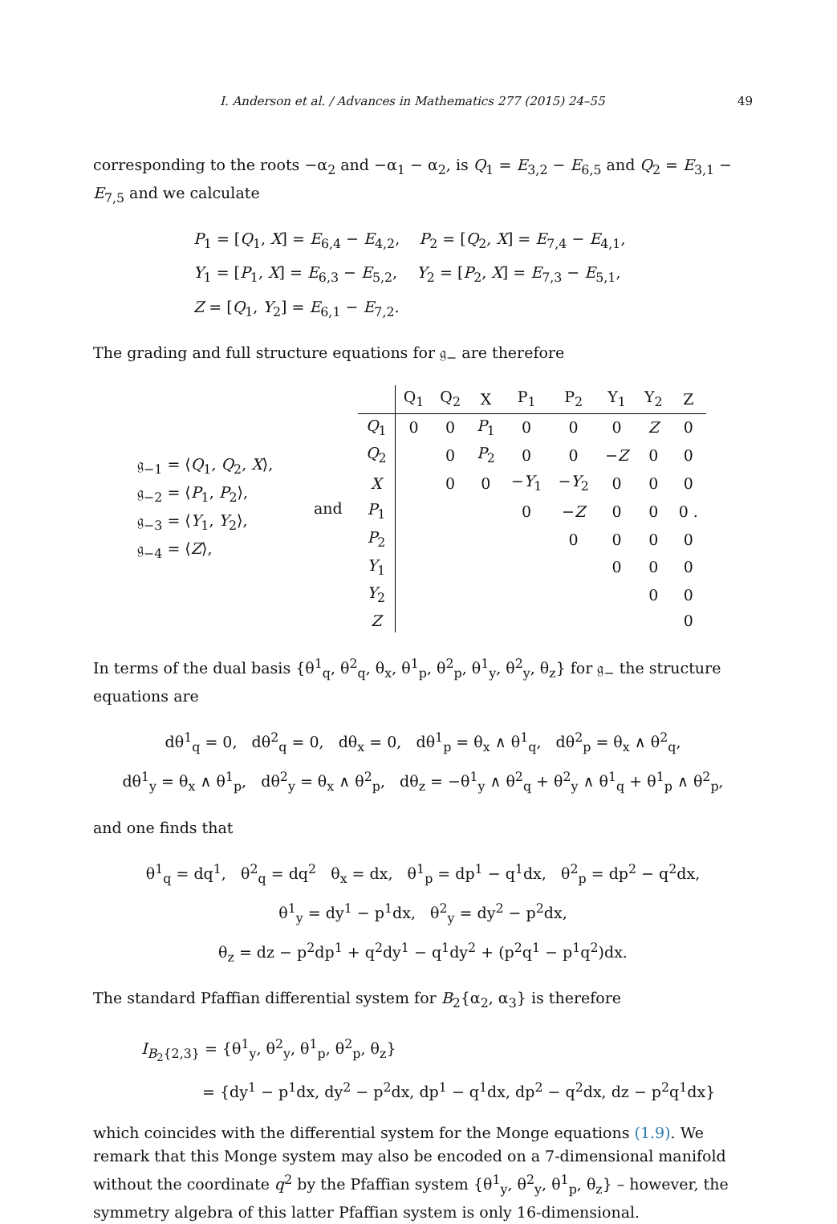I. Anderson et al. / Advances in Mathematics 277 (2015) 24–55 49
corresponding to the roots −α<sub>2</sub> and −α<sub>1</sub> − α<sub>2</sub>, is Q<sub>1</sub> = E<sub>3,2</sub> − E<sub>6,5</sub> and Q<sub>2</sub> = E<sub>3,1</sub> − E<sub>7,5</sub> and we calculate
P<sub>1</sub> = [Q<sub>1</sub>, X] = E<sub>6,4</sub> − E<sub>4,2</sub>, P<sub>2</sub> = [Q<sub>2</sub>, X] = E<sub>7,4</sub> − E<sub>4,1</sub>,
Y<sub>1</sub> = [P<sub>1</sub>, X] = E<sub>6,3</sub> − E<sub>5,2</sub>, Y<sub>2</sub> = [P<sub>2</sub>, X] = E<sub>7,3</sub> − E<sub>5,1</sub>,
Z = [Q<sub>1</sub>, Y<sub>2</sub>] = E<sub>6,1</sub> − E<sub>7,2</sub>.
The grading and full structure equations for 𝔤<sub>−</sub> are therefore
𝔤<sub>−1</sub> = ⟨Q<sub>1</sub>, Q<sub>2</sub>, X⟩,
𝔤<sub>−2</sub> = ⟨P<sub>1</sub>, P<sub>2</sub>⟩,
𝔤<sub>−3</sub> = ⟨Y<sub>1</sub>, Y<sub>2</sub>⟩,
𝔤<sub>−4</sub> = ⟨Z⟩,
and
| | Q<sub>1</sub> | Q<sub>2</sub> | X | P<sub>1</sub> | P<sub>2</sub> | Y<sub>1</sub> | Y<sub>2</sub> | Z |
| --- | --- | --- | --- | --- | --- | --- | --- | --- |
| Q<sub>1</sub> | 0 | 0 | P<sub>1</sub> | 0 | 0 | 0 | Z | 0 |
| Q<sub>2</sub> | | 0 | P<sub>2</sub> | 0 | 0 | − Z | 0 | 0 |
| X | | 0 | 0 | − Y<sub>1</sub> | − Y<sub>2</sub> | 0 | 0 | 0 |
| P<sub>1</sub> | | | | 0 | − Z | 0 | 0 | 0 . |
| P<sub>2</sub> | | | | | 0 | 0 | 0 | 0 |
| Y<sub>1</sub> | | | | | | 0 | 0 | 0 |
| Y<sub>2</sub> | | | | | | | 0 | 0 |
| Z | | | | | | | | 0 |
In terms of the dual basis {θ<sup>1</sup><sub>q</sub>, θ<sup>2</sup><sub>q</sub>, θ<sub>x</sub>, θ<sup>1</sup><sub>p</sub>, θ<sup>2</sup><sub>p</sub>, θ<sup>1</sup><sub>y</sub>, θ<sup>2</sup><sub>y</sub>, θ<sub>z</sub>} for 𝔤<sub>−</sub> the structure equations are
dθ<sup>1</sup><sub>q</sub> = 0, dθ<sup>2</sup><sub>q</sub> = 0, dθ<sub>x</sub> = 0, dθ<sup>1</sup><sub>p</sub> = θ<sub>x</sub> ∧ θ<sup>1</sup><sub>q</sub>, dθ<sup>2</sup><sub>p</sub> = θ<sub>x</sub> ∧ θ<sup>2</sup><sub>q</sub>,
dθ<sup>1</sup><sub>y</sub> = θ<sub>x</sub> ∧ θ<sup>1</sup><sub>p</sub>, dθ<sup>2</sup><sub>y</sub> = θ<sub>x</sub> ∧ θ<sup>2</sup><sub>p</sub>, dθ<sub>z</sub> = −θ<sup>1</sup><sub>y</sub> ∧ θ<sup>2</sup><sub>q</sub> + θ<sup>2</sup><sub>y</sub> ∧ θ<sup>1</sup><sub>q</sub> + θ<sup>1</sup><sub>p</sub> ∧ θ<sup>2</sup><sub>p</sub>,
and one finds that
θ<sup>1</sup><sub>q</sub> = dq<sup>1</sup>, θ<sup>2</sup><sub>q</sub> = dq<sup>2</sup> θ<sub>x</sub> = dx, θ<sup>1</sup><sub>p</sub> = dp<sup>1</sup> − q<sup>1</sup>dx, θ<sup>2</sup><sub>p</sub> = dp<sup>2</sup> − q<sup>2</sup>dx,
θ<sup>1</sup><sub>y</sub> = dy<sup>1</sup> − p<sup>1</sup>dx, θ<sup>2</sup><sub>y</sub> = dy<sup>2</sup> − p<sup>2</sup>dx,
θ<sub>z</sub> = dz − p<sup>2</sup>dp<sup>1</sup> + q<sup>2</sup>dy<sup>1</sup> − q<sup>1</sup>dy<sup>2</sup> + (p<sup>2</sup>q<sup>1</sup> − p<sup>1</sup>q<sup>2</sup>)dx.
The standard Pfaffian differential system for B<sub>2</sub>{α<sub>2</sub>, α<sub>3</sub>} is therefore
I<sub>B<sub>2</sub>{2,3}</sub> = {θ<sup>1</sup><sub>y</sub>, θ<sup>2</sup><sub>y</sub>, θ<sup>1</sup><sub>p</sub>, θ<sup>2</sup><sub>p</sub>, θ<sub>z</sub>}
= {dy<sup>1</sup> − p<sup>1</sup>dx, dy<sup>2</sup> − p<sup>2</sup>dx, dp<sup>1</sup> − q<sup>1</sup>dx, dp<sup>2</sup> − q<sup>2</sup>dx, dz − p<sup>2</sup>q<sup>1</sup>dx}
which coincides with the differential system for the Monge equations (1.9). We remark that this Monge system may also be encoded on a 7-dimensional manifold without the coordinate q<sup>2</sup> by the Pfaffian system {θ<sup>1</sup><sub>y</sub>, θ<sup>2</sup><sub>y</sub>, θ<sup>1</sup><sub>p</sub>, θ<sub>z</sub>} – however, the symmetry algebra of this latter Pfaffian system is only 16-dimensional.